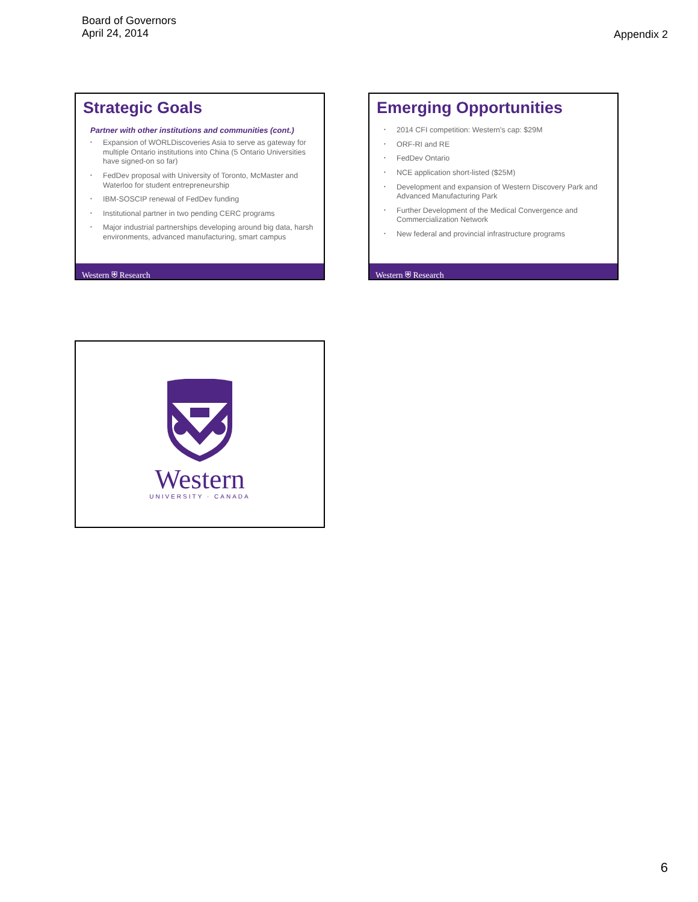Board of Governors
April 24, 2014
Appendix 2
Strategic Goals
Partner with other institutions and communities (cont.)
• Expansion of WORLDiscoveries Asia to serve as gateway for multiple Ontario institutions into China (5 Ontario Universities have signed-on so far)
• FedDev proposal with University of Toronto, McMaster and Waterloo for student entrepreneurship
• IBM-SOSCIP renewal of FedDev funding
• Institutional partner in two pending CERC programs
• Major industrial partnerships developing around big data, harsh environments, advanced manufacturing, smart campus
Western ⛨ Research
Emerging Opportunities
• 2014 CFI competition: Western's cap: $29M
• ORF-RI and RE
• FedDev Ontario
• NCE application short-listed ($25M)
• Development and expansion of Western Discovery Park and Advanced Manufacturing Park
• Further Development of the Medical Convergence and Commercialization Network
• New federal and provincial infrastructure programs
Western ⛨ Research
Western
UNIVERSITY · CANADA
6